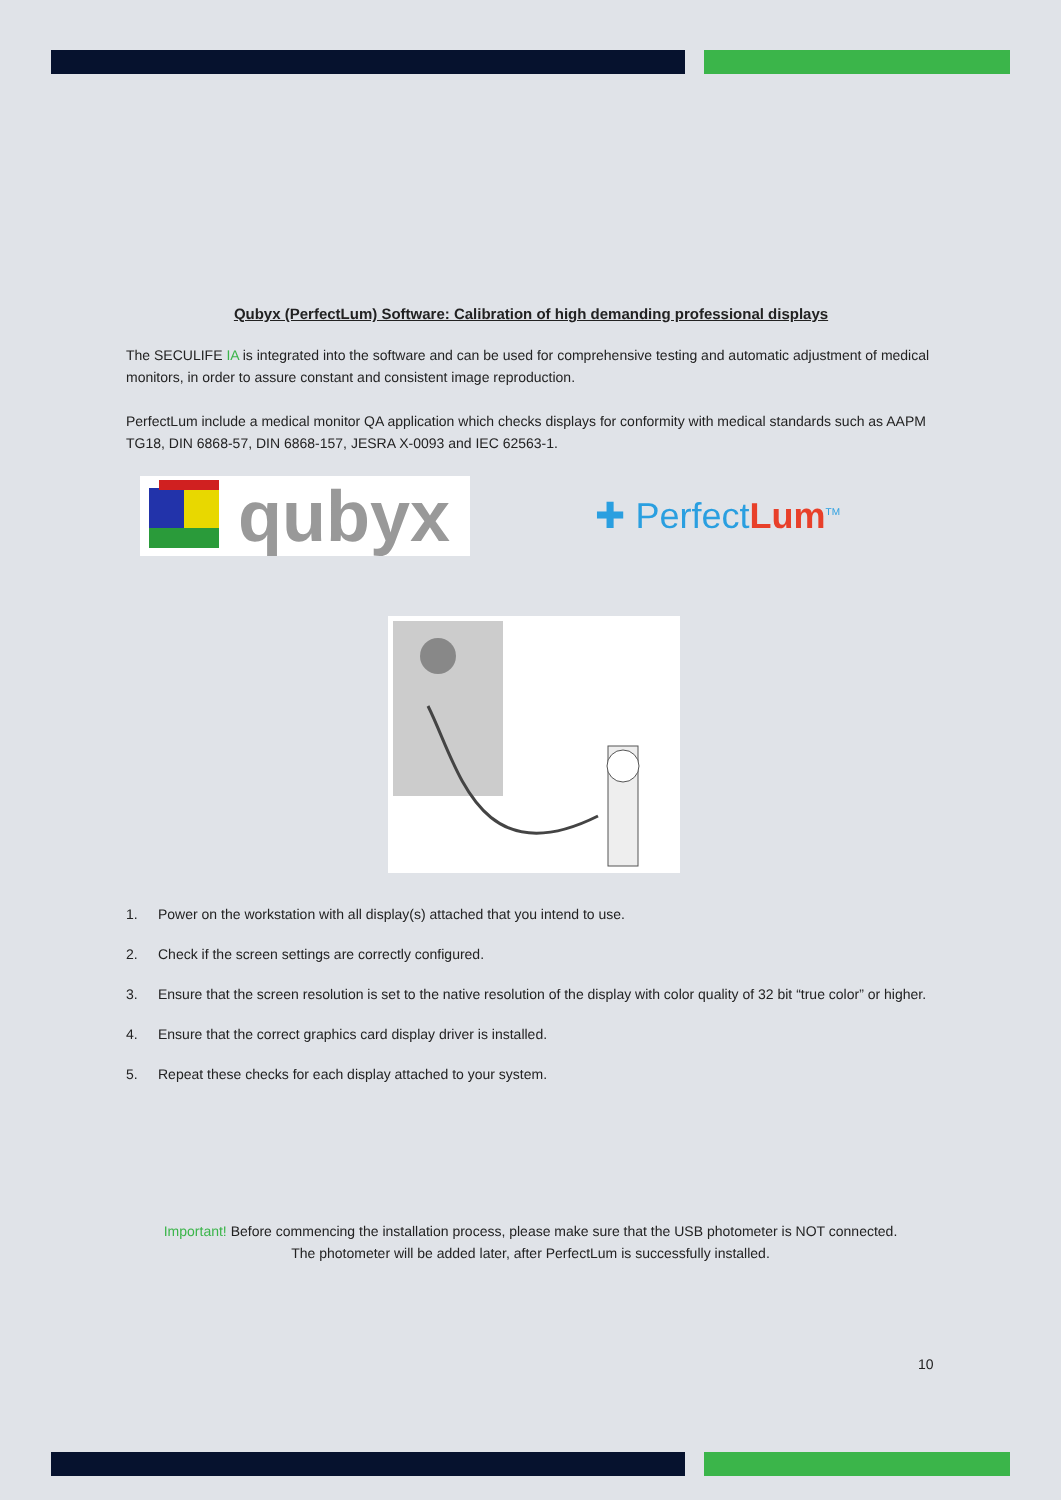Qubyx (PerfectLum) Software: Calibration of high demanding professional displays
The SECULIFE IA is integrated into the software and can be used for comprehensive testing and automatic adjustment of medical monitors, in order to assure constant and consistent image reproduction.
PerfectLum include a medical monitor QA application which checks displays for conformity with medical standards such as AAPM TG18, DIN 6868-57, DIN 6868-157, JESRA X-0093 and IEC 62563-1.
qubyx
✚ PerfectLum<sup>TM</sup>
1. Power on the workstation with all display(s) attached that you intend to use.
2. Check if the screen settings are correctly configured.
3. Ensure that the screen resolution is set to the native resolution of the display with color quality of 32 bit “true color” or higher.
4. Ensure that the correct graphics card display driver is installed.
5. Repeat these checks for each display attached to your system.
Important! Before commencing the installation process, please make sure that the USB photometer is NOT connected.
The photometer will be added later, after PerfectLum is successfully installed.
10